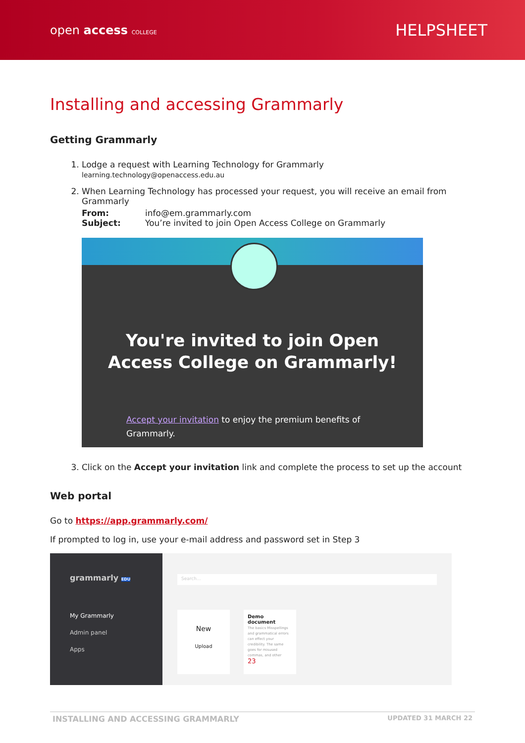open access COLLEGE
HELPSHEET
Installing and accessing Grammarly
Getting Grammarly
1. Lodge a request with Learning Technology for Grammarly
learning.technology@openaccess.edu.au
2. When Learning Technology has processed your request, you will receive an email from Grammarly
From: info@em.grammarly.com Subject: You’re invited to join Open Access College on Grammarly
You're invited to join Open Access College on Grammarly!
Accept your invitation to enjoy the premium benefits of Grammarly.
3. Click on the Accept your invitation link and complete the process to set up the account
Web portal
Go to https://app.grammarly.com/
If prompted to log in, use your e-mail address and password set in Step 3
grammarly EDU
My Grammarly
Admin panel
Apps
Search...
New
Upload
Demo document
The basics Misspellings and grammatical errors can effect your credibility. The same goes for misused commas, and other
23
INSTALLING AND ACCESSING GRAMMARLY UPDATED 31 MARCH 22